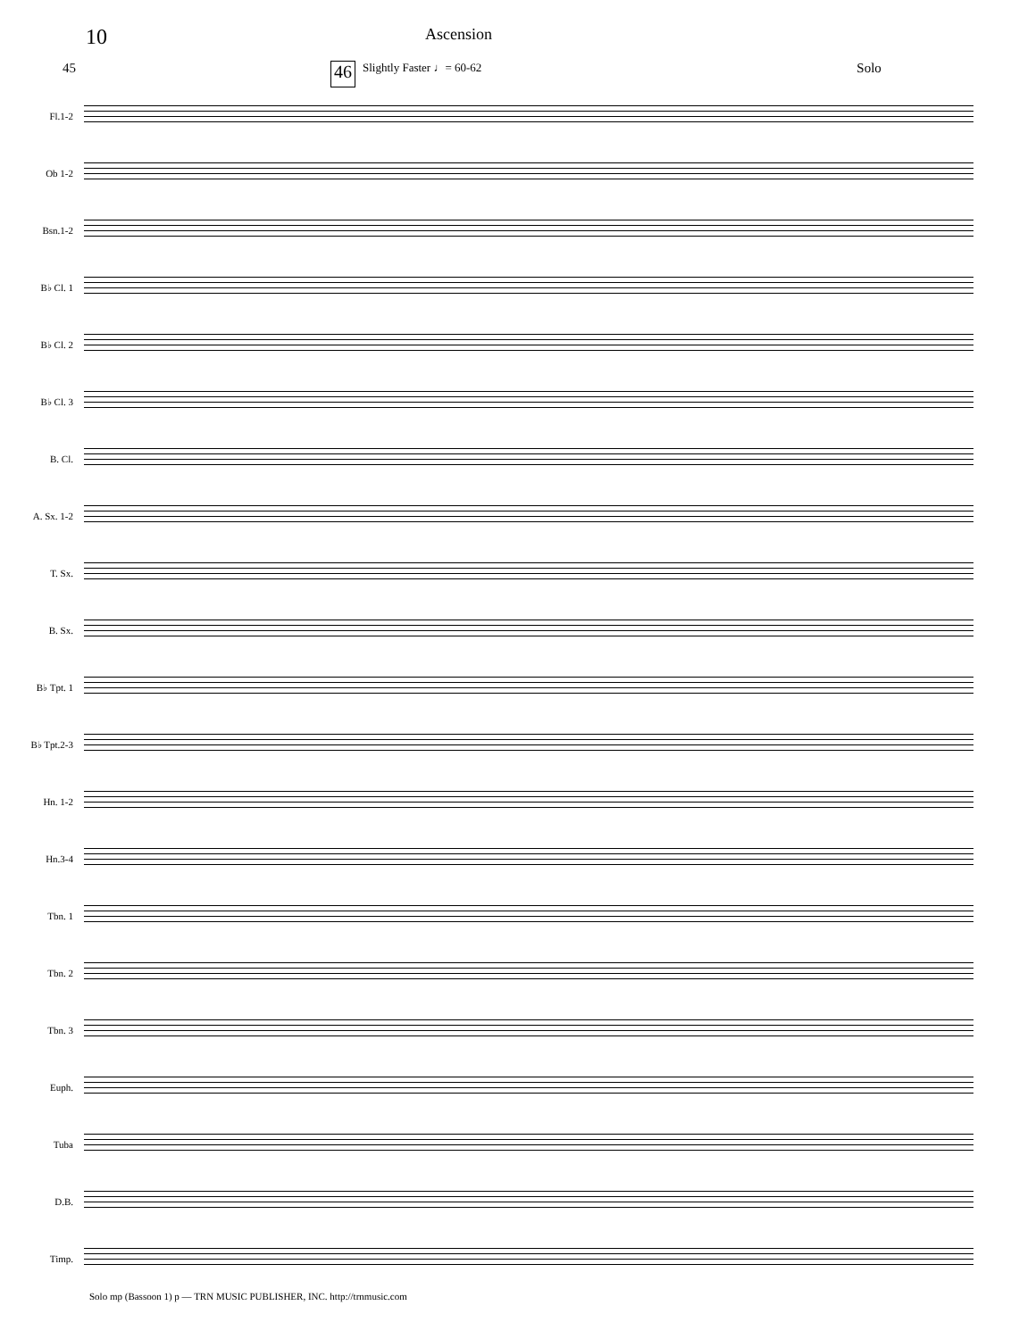10
Ascension
45 46 Slightly Faster ♩= 60-62 Solo
Fl.1-2
Ob 1-2
Bsn.1-2
B♭ Cl. 1
B♭ Cl. 2
B♭ Cl. 3
B. Cl.
A. Sx. 1-2
T. Sx.
B. Sx.
B♭ Tpt. 1
B♭ Tpt.2-3
Hn. 1-2
Hn.3-4
Tbn. 1
Tbn. 2
Tbn. 3
Euph.
Tuba
D.B.
Timp.
Solo mp (Bassoon 1) p — TRN MUSIC PUBLISHER, INC. http://trnmusic.com